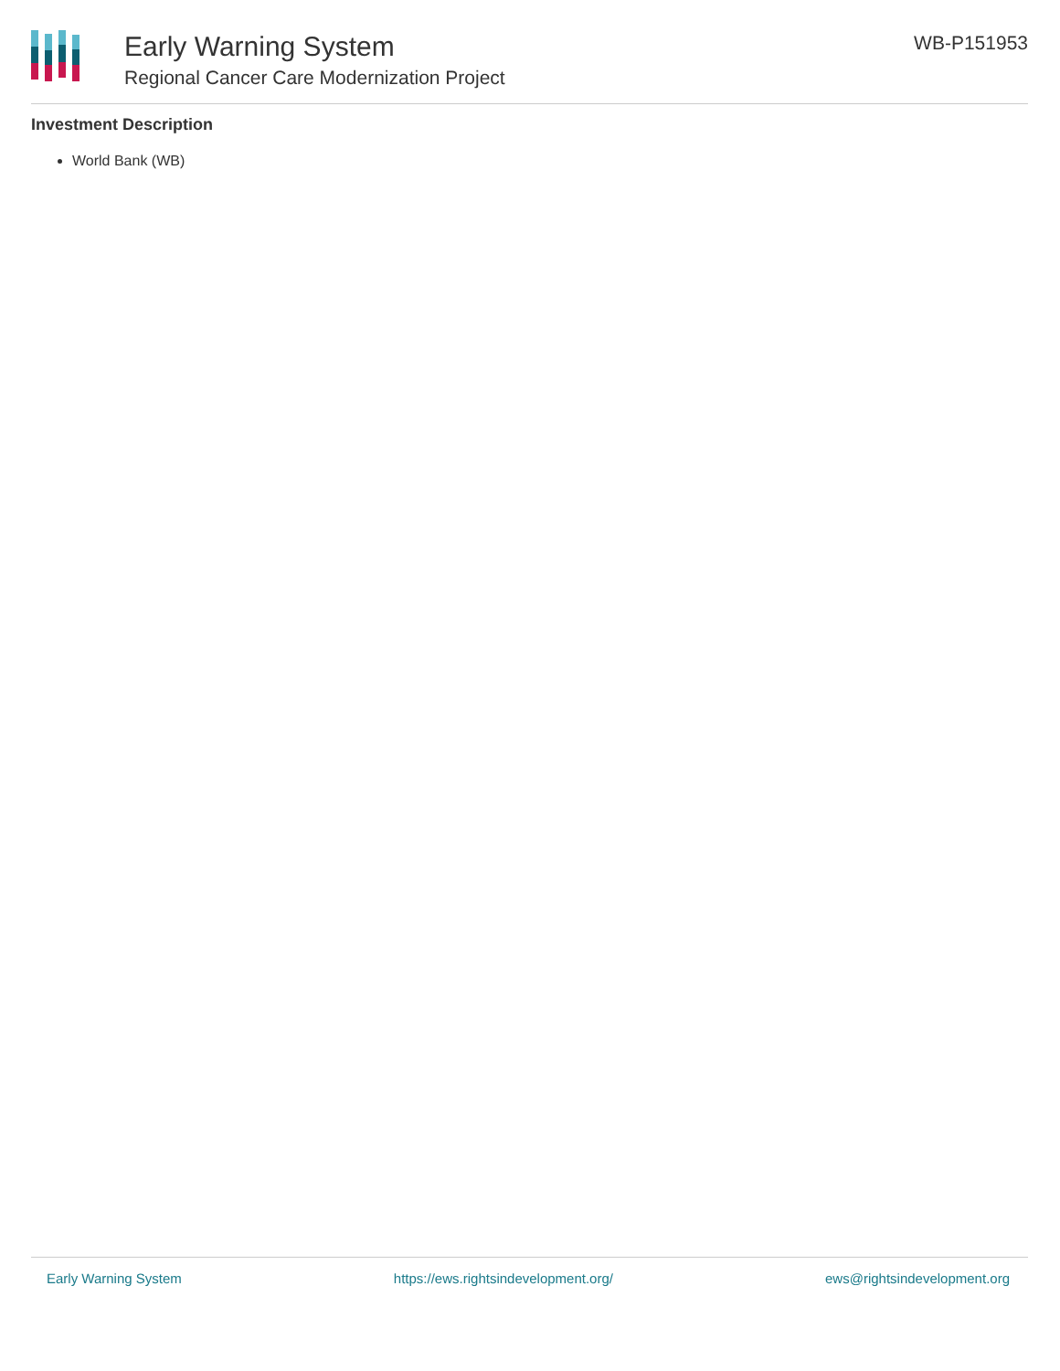Early Warning System
Regional Cancer Care Modernization Project
WB-P151953
Investment Description
World Bank (WB)
Early Warning System https://ews.rightsindevelopment.org/ ews@rightsindevelopment.org